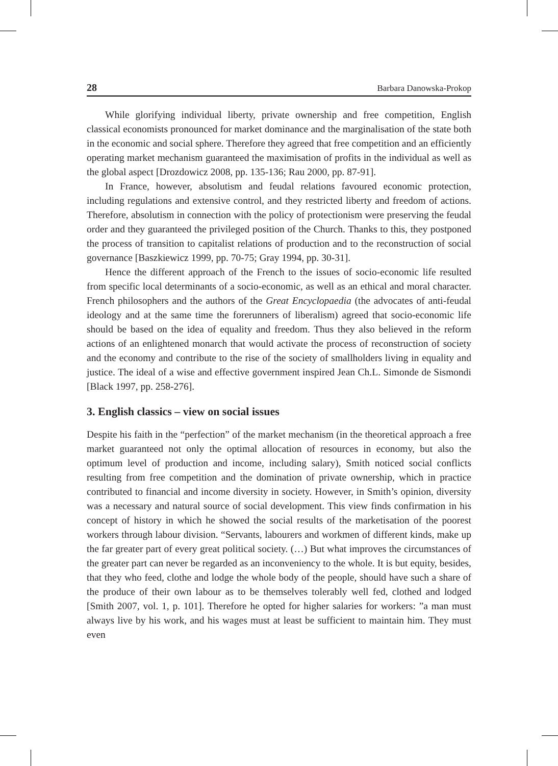28 Barbara Danowska-Prokop
While glorifying individual liberty, private ownership and free competition, English classical economists pronounced for market dominance and the marginalisation of the state both in the economic and social sphere. Therefore they agreed that free competition and an efficiently operating market mechanism guaranteed the maximisation of profits in the individual as well as the global aspect [Drozdowicz 2008, pp. 135-136; Rau 2000, pp. 87-91].
In France, however, absolutism and feudal relations favoured economic protection, including regulations and extensive control, and they restricted liberty and freedom of actions. Therefore, absolutism in connection with the policy of protectionism were preserving the feudal order and they guaranteed the privileged position of the Church. Thanks to this, they postponed the process of transition to capitalist relations of production and to the reconstruction of social governance [Baszkiewicz 1999, pp. 70-75; Gray 1994, pp. 30-31].
Hence the different approach of the French to the issues of socio-economic life resulted from specific local determinants of a socio-economic, as well as an ethical and moral character. French philosophers and the authors of the Great Encyclopaedia (the advocates of anti-feudal ideology and at the same time the forerunners of liberalism) agreed that socio-economic life should be based on the idea of equality and freedom. Thus they also believed in the reform actions of an enlightened monarch that would activate the process of reconstruction of society and the economy and contribute to the rise of the society of smallholders living in equality and justice. The ideal of a wise and effective government inspired Jean Ch.L. Simonde de Sismondi [Black 1997, pp. 258-276].
3. English classics – view on social issues
Despite his faith in the “perfection” of the market mechanism (in the theoretical approach a free market guaranteed not only the optimal allocation of resources in economy, but also the optimum level of production and income, including salary), Smith noticed social conflicts resulting from free competition and the domination of private ownership, which in practice contributed to financial and income diversity in society. However, in Smith’s opinion, diversity was a necessary and natural source of social development. This view finds confirmation in his concept of history in which he showed the social results of the marketisation of the poorest workers through labour division. “Servants, labourers and workmen of different kinds, make up the far greater part of every great political society. (…) But what improves the circumstances of the greater part can never be regarded as an inconveniency to the whole. It is but equity, besides, that they who feed, clothe and lodge the whole body of the people, should have such a share of the produce of their own labour as to be themselves tolerably well fed, clothed and lodged [Smith 2007, vol. 1, p. 101]. Therefore he opted for higher salaries for workers: ”a man must always live by his work, and his wages must at least be sufficient to maintain him. They must even